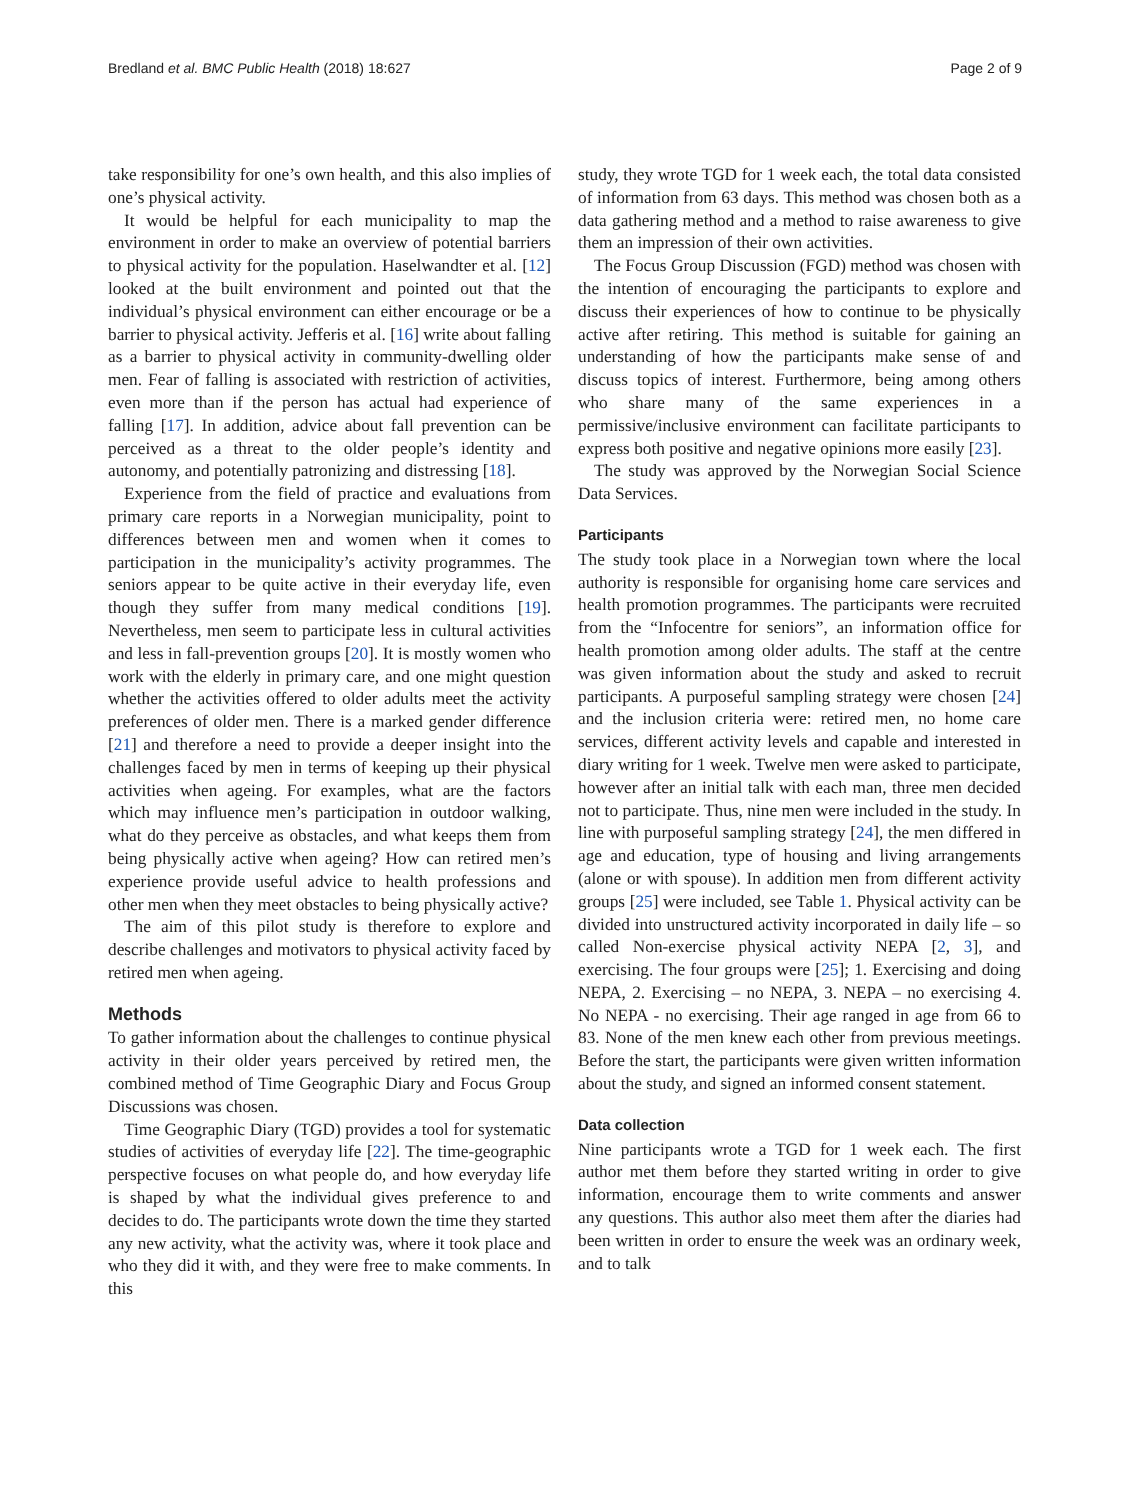Bredland et al. BMC Public Health (2018) 18:627 Page 2 of 9
take responsibility for one’s own health, and this also implies of one’s physical activity.
It would be helpful for each municipality to map the environment in order to make an overview of potential barriers to physical activity for the population. Haselwandter et al. [12] looked at the built environment and pointed out that the individual’s physical environment can either encourage or be a barrier to physical activity. Jefferis et al. [16] write about falling as a barrier to physical activity in community-dwelling older men. Fear of falling is associated with restriction of activities, even more than if the person has actual had experience of falling [17]. In addition, advice about fall prevention can be perceived as a threat to the older people’s identity and autonomy, and potentially patronizing and distressing [18].
Experience from the field of practice and evaluations from primary care reports in a Norwegian municipality, point to differences between men and women when it comes to participation in the municipality’s activity programmes. The seniors appear to be quite active in their everyday life, even though they suffer from many medical conditions [19]. Nevertheless, men seem to participate less in cultural activities and less in fall-prevention groups [20]. It is mostly women who work with the elderly in primary care, and one might question whether the activities offered to older adults meet the activity preferences of older men. There is a marked gender difference [21] and therefore a need to provide a deeper insight into the challenges faced by men in terms of keeping up their physical activities when ageing. For examples, what are the factors which may influence men’s participation in outdoor walking, what do they perceive as obstacles, and what keeps them from being physically active when ageing? How can retired men’s experience provide useful advice to health professions and other men when they meet obstacles to being physically active?
The aim of this pilot study is therefore to explore and describe challenges and motivators to physical activity faced by retired men when ageing.
Methods
To gather information about the challenges to continue physical activity in their older years perceived by retired men, the combined method of Time Geographic Diary and Focus Group Discussions was chosen.
Time Geographic Diary (TGD) provides a tool for systematic studies of activities of everyday life [22]. The time-geographic perspective focuses on what people do, and how everyday life is shaped by what the individual gives preference to and decides to do. The participants wrote down the time they started any new activity, what the activity was, where it took place and who they did it with, and they were free to make comments. In this
study, they wrote TGD for 1 week each, the total data consisted of information from 63 days. This method was chosen both as a data gathering method and a method to raise awareness to give them an impression of their own activities.
The Focus Group Discussion (FGD) method was chosen with the intention of encouraging the participants to explore and discuss their experiences of how to continue to be physically active after retiring. This method is suitable for gaining an understanding of how the participants make sense of and discuss topics of interest. Furthermore, being among others who share many of the same experiences in a permissive/inclusive environment can facilitate participants to express both positive and negative opinions more easily [23].
The study was approved by the Norwegian Social Science Data Services.
Participants
The study took place in a Norwegian town where the local authority is responsible for organising home care services and health promotion programmes. The participants were recruited from the “Infocentre for seniors”, an information office for health promotion among older adults. The staff at the centre was given information about the study and asked to recruit participants. A purposeful sampling strategy were chosen [24] and the inclusion criteria were: retired men, no home care services, different activity levels and capable and interested in diary writing for 1 week. Twelve men were asked to participate, however after an initial talk with each man, three men decided not to participate. Thus, nine men were included in the study. In line with purposeful sampling strategy [24], the men differed in age and education, type of housing and living arrangements (alone or with spouse). In addition men from different activity groups [25] were included, see Table 1. Physical activity can be divided into unstructured activity incorporated in daily life – so called Non-exercise physical activity NEPA [2, 3], and exercising. The four groups were [25]; 1. Exercising and doing NEPA, 2. Exercising – no NEPA, 3. NEPA – no exercising 4. No NEPA - no exercising. Their age ranged in age from 66 to 83. None of the men knew each other from previous meetings. Before the start, the participants were given written information about the study, and signed an informed consent statement.
Data collection
Nine participants wrote a TGD for 1 week each. The first author met them before they started writing in order to give information, encourage them to write comments and answer any questions. This author also meet them after the diaries had been written in order to ensure the week was an ordinary week, and to talk